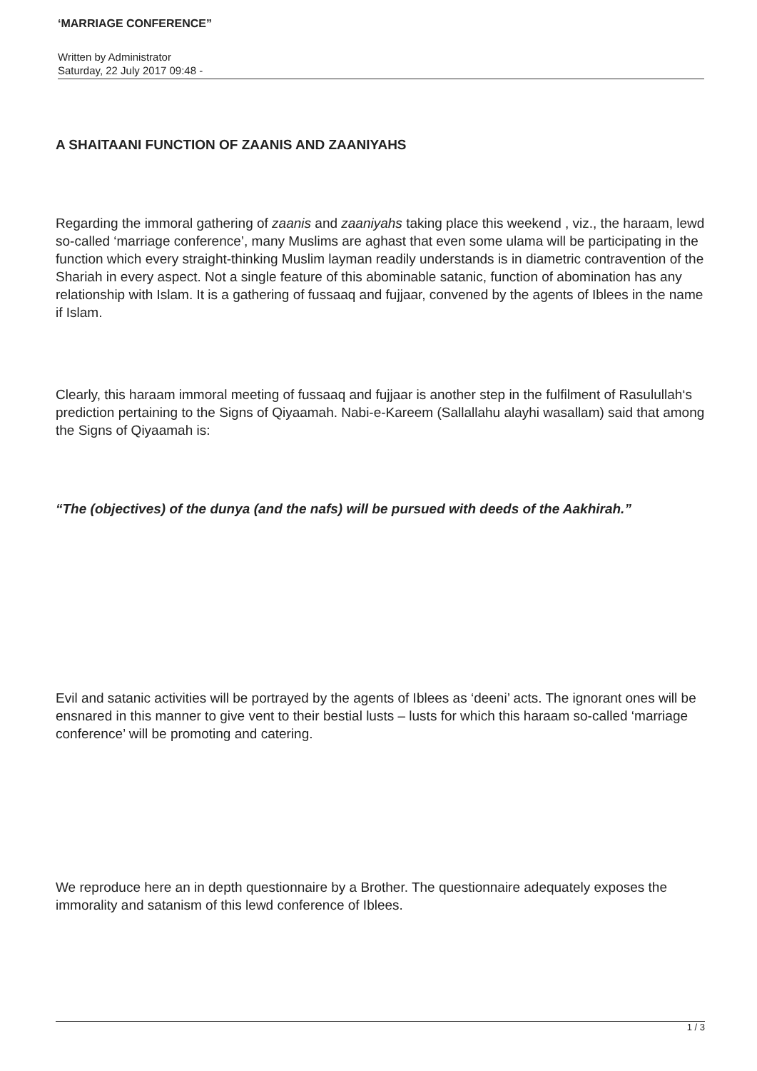‘MARRIAGE CONFERENCE”
Written by Administrator
Saturday, 22 July 2017 09:48 -
A SHAITAANI FUNCTION OF ZAANIS AND ZAANIYAHS
Regarding the immoral gathering of zaanis and zaaniyahs taking place this weekend , viz., the haraam, lewd so-called ‘marriage conference’, many Muslims are aghast that even some ulama will be participating in the function which every straight-thinking Muslim layman readily understands is in diametric contravention of the Shariah in every aspect. Not a single feature of this abominable satanic, function of abomination has any relationship with Islam. It is a gathering of fussaaq and fujjaar, convened by the agents of Iblees in the name if Islam.
Clearly, this haraam immoral meeting of fussaaq and fujjaar is another step in the fulfilment of Rasulullah‘s prediction pertaining to the Signs of Qiyaamah. Nabi-e-Kareem (Sallallahu alayhi wasallam) said that among the Signs of Qiyaamah is:
“The (objectives) of the dunya (and the nafs) will be pursued with deeds of the Aakhirah.”
Evil and satanic activities will be portrayed by the agents of Iblees as ‘deeni’ acts. The ignorant ones will be ensnared in this manner to give vent to their bestial lusts – lusts for which this haraam so-called ‘marriage conference’ will be promoting and catering.
We reproduce here an in depth questionnaire by a Brother. The questionnaire adequately exposes the immorality and satanism of this lewd conference of Iblees.
1 / 3